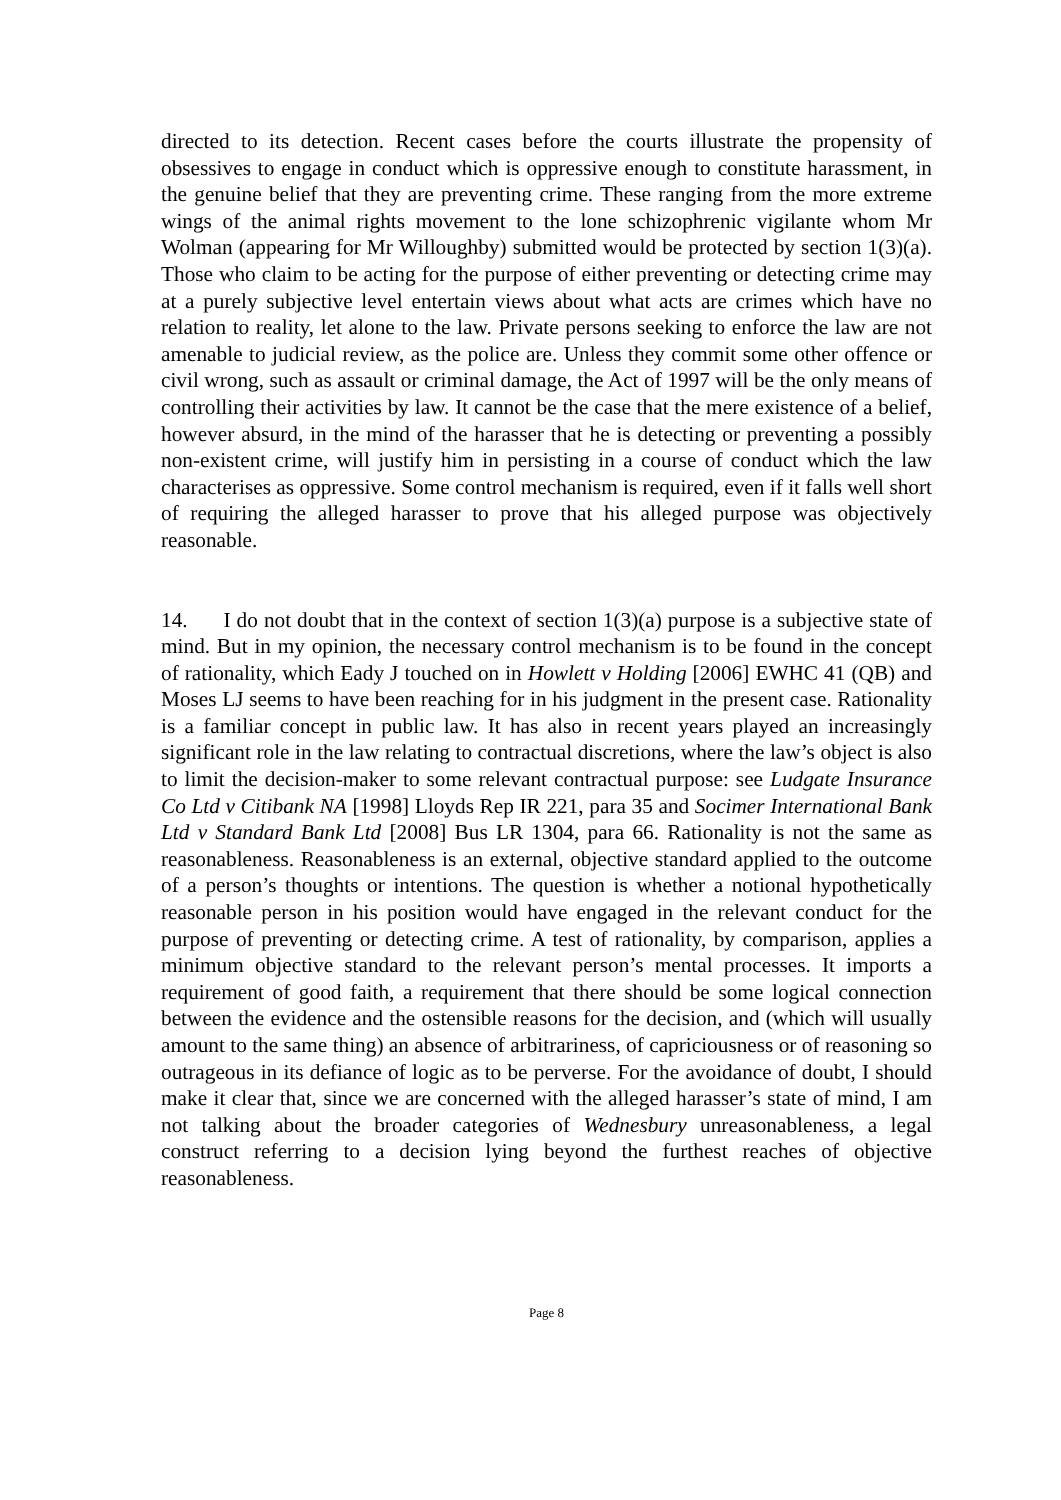directed to its detection. Recent cases before the courts illustrate the propensity of obsessives to engage in conduct which is oppressive enough to constitute harassment, in the genuine belief that they are preventing crime. These ranging from the more extreme wings of the animal rights movement to the lone schizophrenic vigilante whom Mr Wolman (appearing for Mr Willoughby) submitted would be protected by section 1(3)(a). Those who claim to be acting for the purpose of either preventing or detecting crime may at a purely subjective level entertain views about what acts are crimes which have no relation to reality, let alone to the law. Private persons seeking to enforce the law are not amenable to judicial review, as the police are. Unless they commit some other offence or civil wrong, such as assault or criminal damage, the Act of 1997 will be the only means of controlling their activities by law. It cannot be the case that the mere existence of a belief, however absurd, in the mind of the harasser that he is detecting or preventing a possibly non-existent crime, will justify him in persisting in a course of conduct which the law characterises as oppressive. Some control mechanism is required, even if it falls well short of requiring the alleged harasser to prove that his alleged purpose was objectively reasonable.
14. I do not doubt that in the context of section 1(3)(a) purpose is a subjective state of mind. But in my opinion, the necessary control mechanism is to be found in the concept of rationality, which Eady J touched on in Howlett v Holding [2006] EWHC 41 (QB) and Moses LJ seems to have been reaching for in his judgment in the present case. Rationality is a familiar concept in public law. It has also in recent years played an increasingly significant role in the law relating to contractual discretions, where the law’s object is also to limit the decision-maker to some relevant contractual purpose: see Ludgate Insurance Co Ltd v Citibank NA [1998] Lloyds Rep IR 221, para 35 and Socimer International Bank Ltd v Standard Bank Ltd [2008] Bus LR 1304, para 66. Rationality is not the same as reasonableness. Reasonableness is an external, objective standard applied to the outcome of a person’s thoughts or intentions. The question is whether a notional hypothetically reasonable person in his position would have engaged in the relevant conduct for the purpose of preventing or detecting crime. A test of rationality, by comparison, applies a minimum objective standard to the relevant person’s mental processes. It imports a requirement of good faith, a requirement that there should be some logical connection between the evidence and the ostensible reasons for the decision, and (which will usually amount to the same thing) an absence of arbitrariness, of capriciousness or of reasoning so outrageous in its defiance of logic as to be perverse. For the avoidance of doubt, I should make it clear that, since we are concerned with the alleged harasser’s state of mind, I am not talking about the broader categories of Wednesbury unreasonableness, a legal construct referring to a decision lying beyond the furthest reaches of objective reasonableness.
Page 8